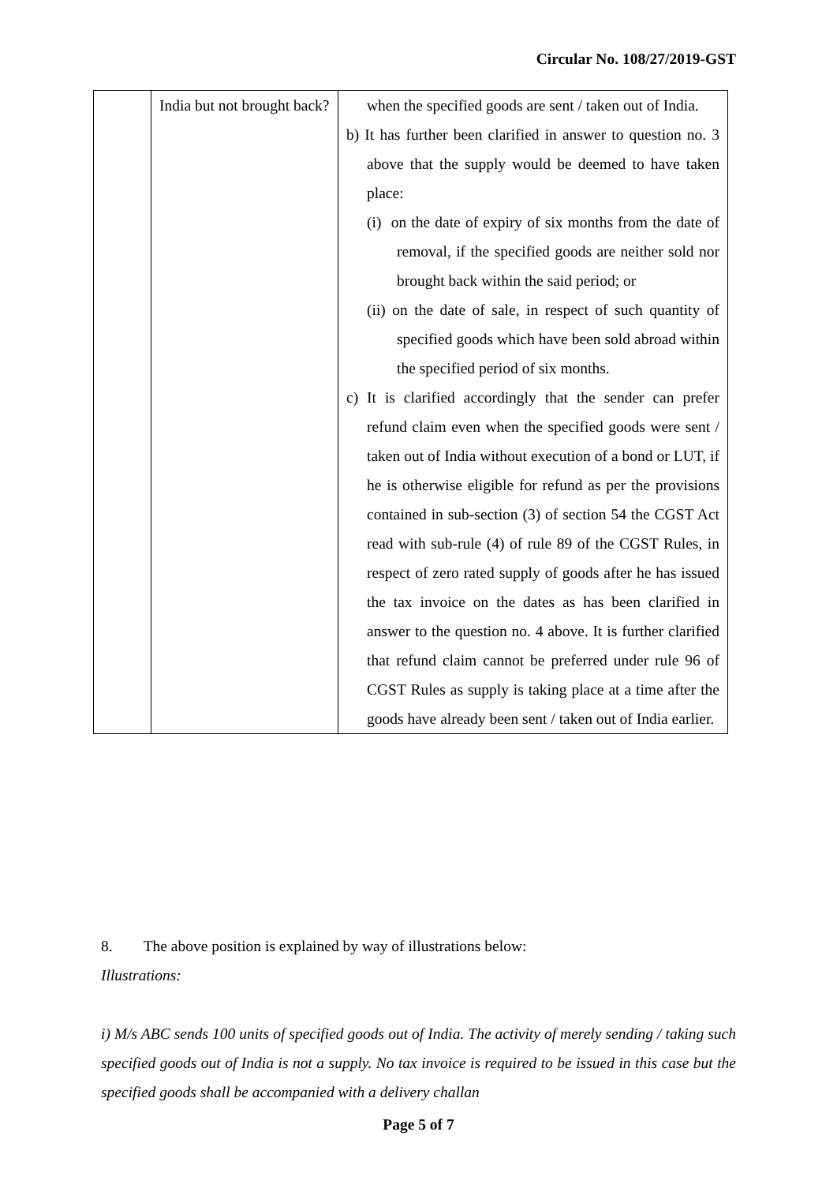Circular No. 108/27/2019-GST
| | India but not brought back? | when the specified goods are sent / taken out of India. b) It has further been clarified in answer to question no. 3 above that the supply would be deemed to have taken place: (i) on the date of expiry of six months from the date of removal, if the specified goods are neither sold nor brought back within the said period; or (ii) on the date of sale, in respect of such quantity of specified goods which have been sold abroad within the specified period of six months. c) It is clarified accordingly that the sender can prefer refund claim even when the specified goods were sent / taken out of India without execution of a bond or LUT, if he is otherwise eligible for refund as per the provisions contained in sub-section (3) of section 54 the CGST Act read with sub-rule (4) of rule 89 of the CGST Rules, in respect of zero rated supply of goods after he has issued the tax invoice on the dates as has been clarified in answer to the question no. 4 above. It is further clarified that refund claim cannot be preferred under rule 96 of CGST Rules as supply is taking place at a time after the goods have already been sent / taken out of India earlier. |
8. The above position is explained by way of illustrations below:
Illustrations:
i) M/s ABC sends 100 units of specified goods out of India. The activity of merely sending / taking such specified goods out of India is not a supply. No tax invoice is required to be issued in this case but the specified goods shall be accompanied with a delivery challan
Page 5 of 7